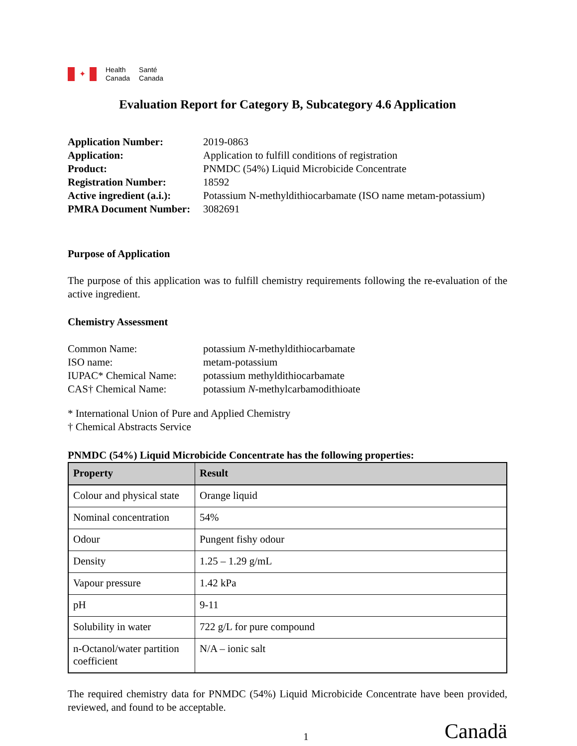✦
Health
Canada
Santé
Canada
Evaluation Report for Category B, Subcategory 4.6 Application
Application Number: 2019-0863 Application: Application to fulfill conditions of registration Product: PNMDC (54%) Liquid Microbicide Concentrate Registration Number: 18592 Active ingredient (a.i.): Potassium N-methyldithiocarbamate (ISO name metam-potassium) PMRA Document Number: 3082691
Purpose of Application
The purpose of this application was to fulfill chemistry requirements following the re-evaluation of the active ingredient.
Chemistry Assessment
Common Name: potassium N-methyldithiocarbamate ISO name: metam-potassium IUPAC* Chemical Name: potassium methyldithiocarbamate CAS† Chemical Name: potassium N-methylcarbamodithioate
* International Union of Pure and Applied Chemistry
† Chemical Abstracts Service
PNMDC (54%) Liquid Microbicide Concentrate has the following properties:
| Property | Result |
| --- | --- |
| Colour and physical state | Orange liquid |
| Nominal concentration | 54% |
| Odour | Pungent fishy odour |
| Density | 1.25 – 1.29 g/mL |
| Vapour pressure | 1.42 kPa |
| pH | 9-11 |
| Solubility in water | 722 g/L for pure compound |
| n-Octanol/water partition coefficient | N/A – ionic salt |
The required chemistry data for PNMDC (54%) Liquid Microbicide Concentrate have been provided, reviewed, and found to be acceptable.
1 Canadä